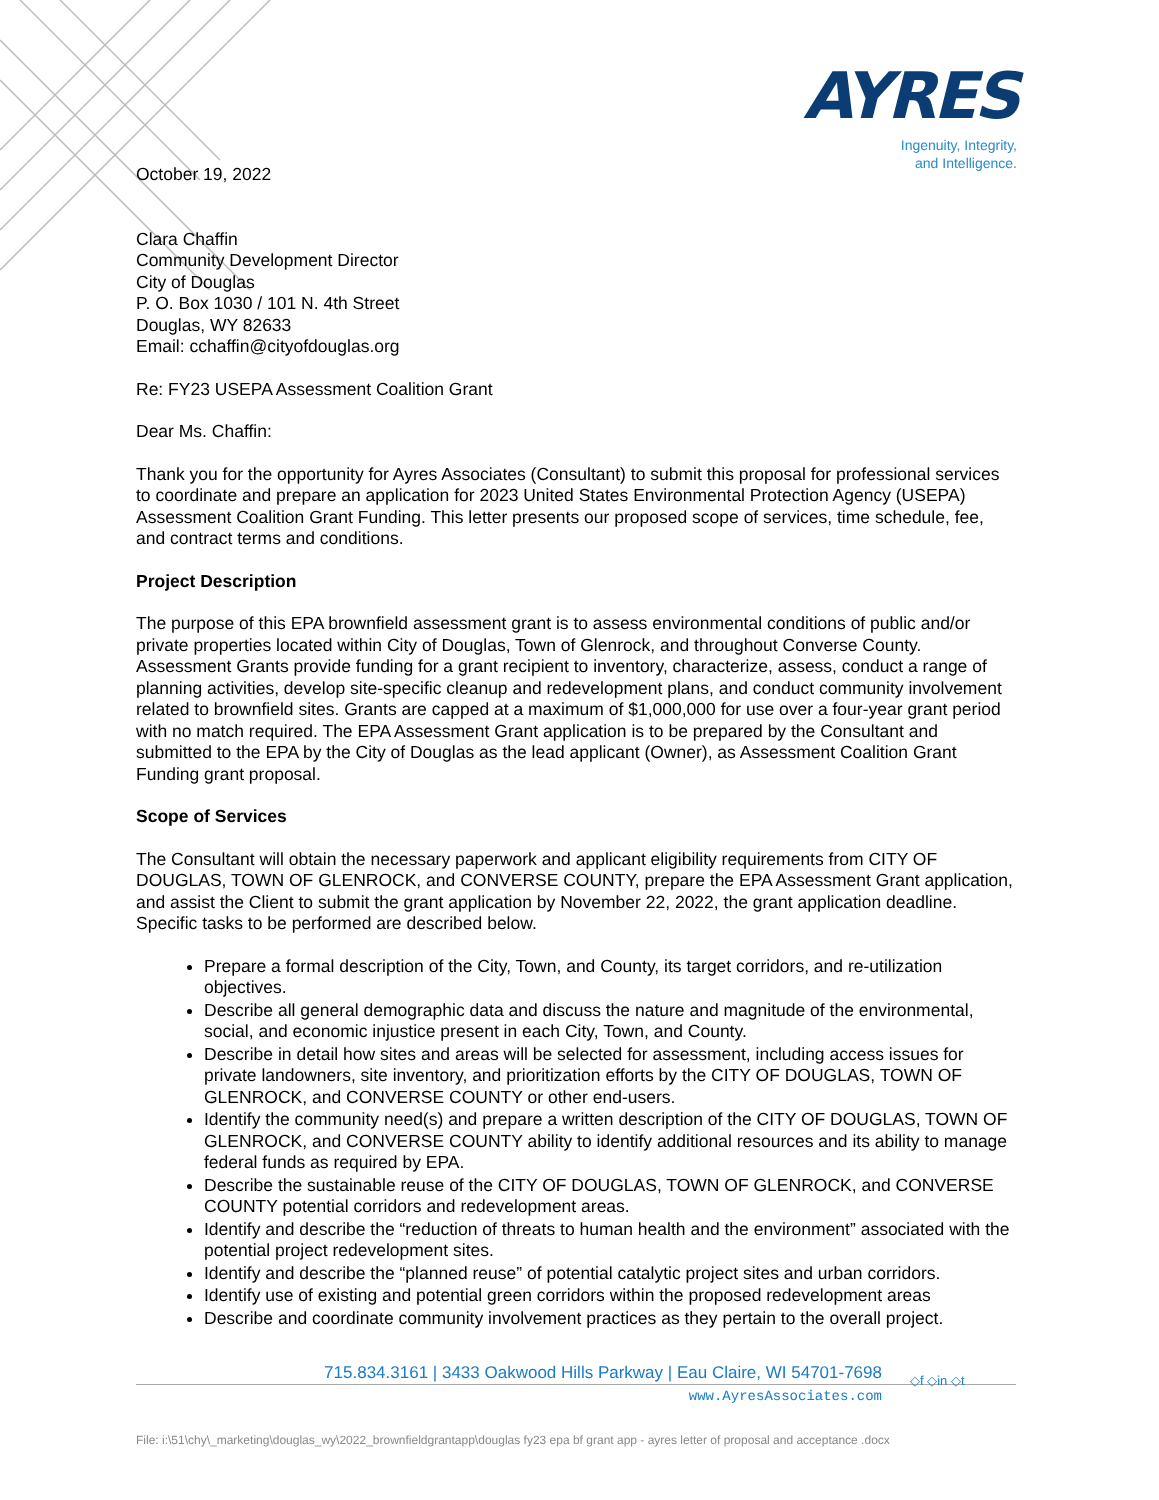AYRES
Ingenuity, Integrity,
and Intelligence.
October 19, 2022
Clara Chaffin
Community Development Director
City of Douglas
P. O. Box 1030 / 101 N. 4th Street
Douglas, WY 82633
Email: cchaffin@cityofdouglas.org
Re: FY23 USEPA Assessment Coalition Grant
Dear Ms. Chaffin:
Thank you for the opportunity for Ayres Associates (Consultant) to submit this proposal for professional services to coordinate and prepare an application for 2023 United States Environmental Protection Agency (USEPA) Assessment Coalition Grant Funding. This letter presents our proposed scope of services, time schedule, fee, and contract terms and conditions.
Project Description
The purpose of this EPA brownfield assessment grant is to assess environmental conditions of public and/or private properties located within City of Douglas, Town of Glenrock, and throughout Converse County. Assessment Grants provide funding for a grant recipient to inventory, characterize, assess, conduct a range of planning activities, develop site-specific cleanup and redevelopment plans, and conduct community involvement related to brownfield sites. Grants are capped at a maximum of $1,000,000 for use over a four-year grant period with no match required. The EPA Assessment Grant application is to be prepared by the Consultant and submitted to the EPA by the City of Douglas as the lead applicant (Owner), as Assessment Coalition Grant Funding grant proposal.
Scope of Services
The Consultant will obtain the necessary paperwork and applicant eligibility requirements from CITY OF DOUGLAS, TOWN OF GLENROCK, and CONVERSE COUNTY, prepare the EPA Assessment Grant application, and assist the Client to submit the grant application by November 22, 2022, the grant application deadline. Specific tasks to be performed are described below.
Prepare a formal description of the City, Town, and County, its target corridors, and re-utilization objectives.
Describe all general demographic data and discuss the nature and magnitude of the environmental, social, and economic injustice present in each City, Town, and County.
Describe in detail how sites and areas will be selected for assessment, including access issues for private landowners, site inventory, and prioritization efforts by the CITY OF DOUGLAS, TOWN OF GLENROCK, and CONVERSE COUNTY or other end-users.
Identify the community need(s) and prepare a written description of the CITY OF DOUGLAS, TOWN OF GLENROCK, and CONVERSE COUNTY ability to identify additional resources and its ability to manage federal funds as required by EPA.
Describe the sustainable reuse of the CITY OF DOUGLAS, TOWN OF GLENROCK, and CONVERSE COUNTY potential corridors and redevelopment areas.
Identify and describe the “reduction of threats to human health and the environment” associated with the potential project redevelopment sites.
Identify and describe the “planned reuse” of potential catalytic project sites and urban corridors.
Identify use of existing and potential green corridors within the proposed redevelopment areas
Describe and coordinate community involvement practices as they pertain to the overall project.
715.834.3161 | 3433 Oakwood Hills Parkway | Eau Claire, WI 54701-7698
www.AyresAssociates.com
◇f ◇in ◇t
File: i:\51\chy\_marketing\douglas_wy\2022_brownfieldgrantapp\douglas fy23 epa bf grant app - ayres letter of proposal and acceptance .docx